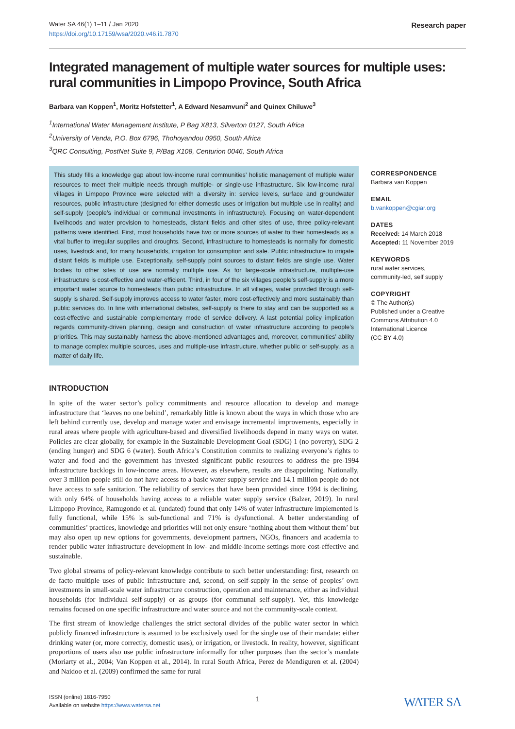Research paper Water SA 46(1) 1–11 / Jan 2020
https://doi.org/10.17159/wsa/2020.v46.i1.7870
Integrated management of multiple water sources for multiple uses: rural communities in Limpopo Province, South Africa
Barbara van Koppen<sup>1</sup>, Moritz Hofstetter<sup>1</sup>, A Edward Nesamvuni<sup>2</sup> and Quinex Chiluwe<sup>3</sup>
<sup>1</sup> International Water Management Institute, P Bag X813, Silverton 0127, South Africa
<sup>2</sup> University of Venda, P.O. Box 6796, Thohoyandou 0950, South Africa
<sup>3</sup> QRC Consulting, PostNet Suite 9, P/Bag X108, Centurion 0046, South Africa
This study fills a knowledge gap about low-income rural communities’ holistic management of multiple water resources to meet their multiple needs through multiple- or single-use infrastructure. Six low-income rural villages in Limpopo Province were selected with a diversity in: service levels, surface and groundwater resources, public infrastructure (designed for either domestic uses or irrigation but multiple use in reality) and self-supply (people’s individual or communal investments in infrastructure). Focusing on water-dependent livelihoods and water provision to homesteads, distant fields and other sites of use, three policy-relevant patterns were identified. First, most households have two or more sources of water to their homesteads as a vital buffer to irregular supplies and droughts. Second, infrastructure to homesteads is normally for domestic uses, livestock and, for many households, irrigation for consumption and sale. Public infrastructure to irrigate distant fields is multiple use. Exceptionally, self-supply point sources to distant fields are single use. Water bodies to other sites of use are normally multiple use. As for large-scale infrastructure, multiple-use infrastructure is cost-effective and water-efficient. Third, in four of the six villages people’s self-supply is a more important water source to homesteads than public infrastructure. In all villages, water provided through self-supply is shared. Self-supply improves access to water faster, more cost-effectively and more sustainably than public services do. In line with international debates, self-supply is there to stay and can be supported as a cost-effective and sustainable complementary mode of service delivery. A last potential policy implication regards community-driven planning, design and construction of water infrastructure according to people’s priorities. This may sustainably harness the above-mentioned advantages and, moreover, communities’ ability to manage complex multiple sources, uses and multiple-use infrastructure, whether public or self-supply, as a matter of daily life.
INTRODUCTION
In spite of the water sector’s policy commitments and resource allocation to develop and manage infrastructure that ‘leaves no one behind’, remarkably little is known about the ways in which those who are left behind currently use, develop and manage water and envisage incremental improvements, especially in rural areas where people with agriculture-based and diversified livelihoods depend in many ways on water. Policies are clear globally, for example in the Sustainable Development Goal (SDG) 1 (no poverty), SDG 2 (ending hunger) and SDG 6 (water). South Africa’s Constitution commits to realizing everyone’s rights to water and food and the government has invested significant public resources to address the pre-1994 infrastructure backlogs in low-income areas. However, as elsewhere, results are disappointing. Nationally, over 3 million people still do not have access to a basic water supply service and 14.1 million people do not have access to safe sanitation. The reliability of services that have been provided since 1994 is declining, with only 64% of households having access to a reliable water supply service (Balzer, 2019). In rural Limpopo Province, Ramugondo et al. (undated) found that only 14% of water infrastructure implemented is fully functional, while 15% is sub-functional and 71% is dysfunctional. A better understanding of communities’ practices, knowledge and priorities will not only ensure ‘nothing about them without them’ but may also open up new options for governments, development partners, NGOs, financers and academia to render public water infrastructure development in low- and middle-income settings more cost-effective and sustainable.
Two global streams of policy-relevant knowledge contribute to such better understanding: first, research on de facto multiple uses of public infrastructure and, second, on self-supply in the sense of peoples’ own investments in small-scale water infrastructure construction, operation and maintenance, either as individual households (for individual self-supply) or as groups (for communal self-supply). Yet, this knowledge remains focused on one specific infrastructure and water source and not the community-scale context.
The first stream of knowledge challenges the strict sectoral divides of the public water sector in which publicly financed infrastructure is assumed to be exclusively used for the single use of their mandate: either drinking water (or, more correctly, domestic uses), or irrigation, or livestock. In reality, however, significant proportions of users also use public infrastructure informally for other purposes than the sector’s mandate (Moriarty et al., 2004; Van Koppen et al., 2014). In rural South Africa, Perez de Mendiguren et al. (2004) and Naidoo et al. (2009) confirmed the same for rural
CORRESPONDENCE
Barbara van Koppen
EMAIL
b.vankoppen@cgiar.org
DATES
Received: 14 March 2018
Accepted: 11 November 2019
KEYWORDS
rural water services,
community-led, self supply
COPYRIGHT
© The Author(s)
Published under a Creative Commons Attribution 4.0 International Licence
(CC BY 4.0)
ISSN (online) 1816-7950
Available on website https://www.watersa.net
1 WATER SA